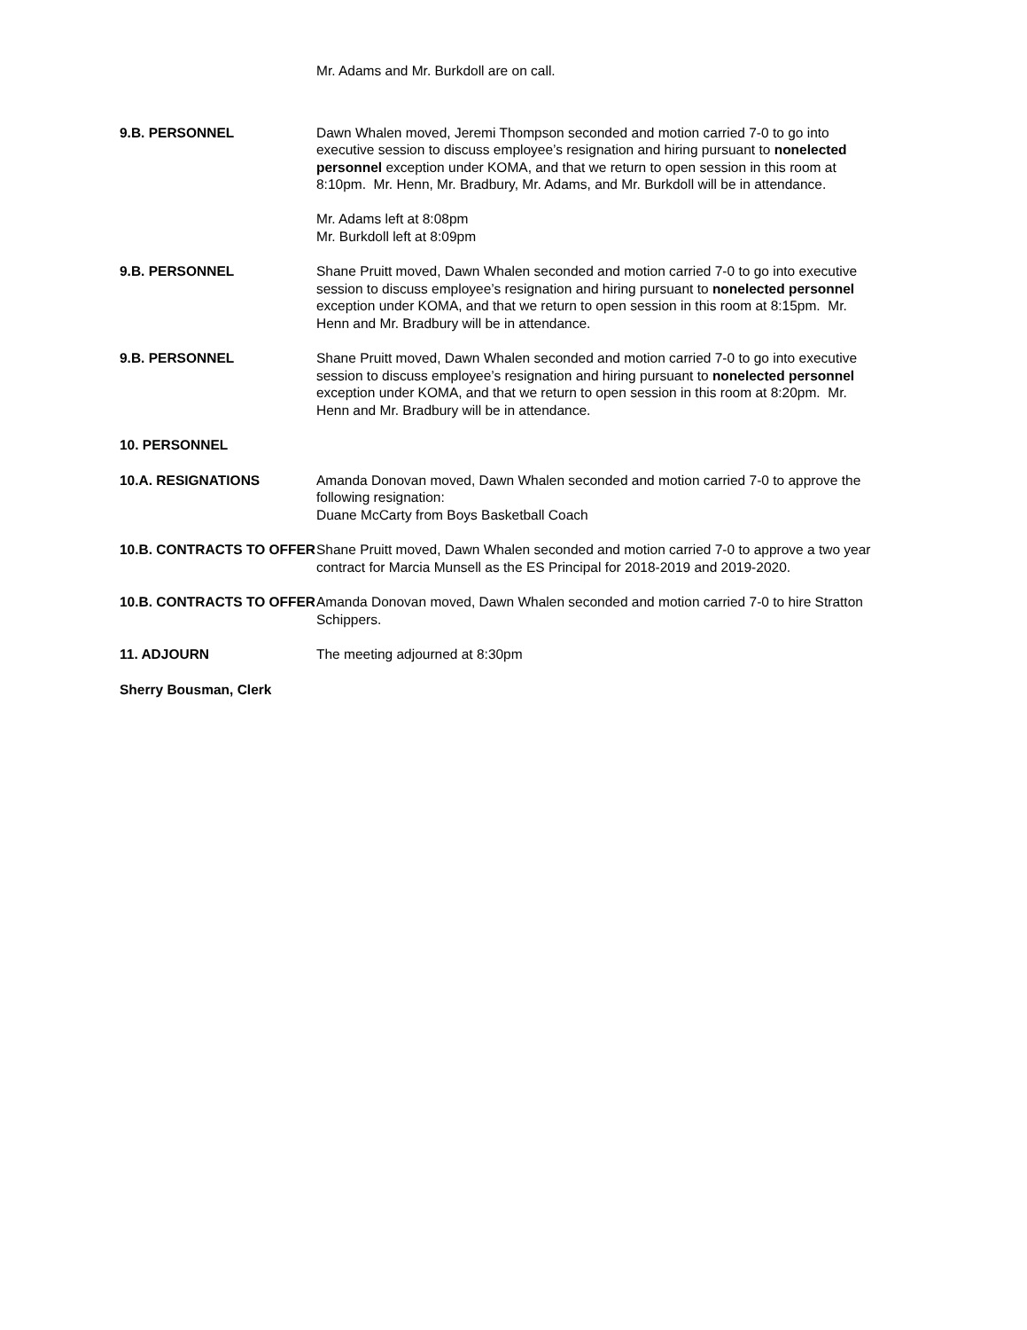Mr. Adams and Mr. Burkdoll are on call.
9.B. PERSONNEL Dawn Whalen moved, Jeremi Thompson seconded and motion carried 7-0 to go into executive session to discuss employee’s resignation and hiring pursuant to nonelected personnel exception under KOMA, and that we return to open session in this room at 8:10pm. Mr. Henn, Mr. Bradbury, Mr. Adams, and Mr. Burkdoll will be in attendance.
Mr. Adams left at 8:08pm
Mr. Burkdoll left at 8:09pm
9.B. PERSONNEL Shane Pruitt moved, Dawn Whalen seconded and motion carried 7-0 to go into executive session to discuss employee’s resignation and hiring pursuant to nonelected personnel exception under KOMA, and that we return to open session in this room at 8:15pm. Mr. Henn and Mr. Bradbury will be in attendance.
9.B. PERSONNEL Shane Pruitt moved, Dawn Whalen seconded and motion carried 7-0 to go into executive session to discuss employee’s resignation and hiring pursuant to nonelected personnel exception under KOMA, and that we return to open session in this room at 8:20pm. Mr. Henn and Mr. Bradbury will be in attendance.
10. PERSONNEL
10.A. RESIGNATIONS Amanda Donovan moved, Dawn Whalen seconded and motion carried 7-0 to approve the following resignation:
Duane McCarty from Boys Basketball Coach
10.B. CONTRACTS TO OFFER
Shane Pruitt moved, Dawn Whalen seconded and motion carried 7-0 to approve a two year contract for Marcia Munsell as the ES Principal for 2018-2019 and 2019-2020.
10.B. CONTRACTS TO OFFER
Amanda Donovan moved, Dawn Whalen seconded and motion carried 7-0 to hire Stratton Schippers.
11. ADJOURN The meeting adjourned at 8:30pm
Sherry Bousman, Clerk